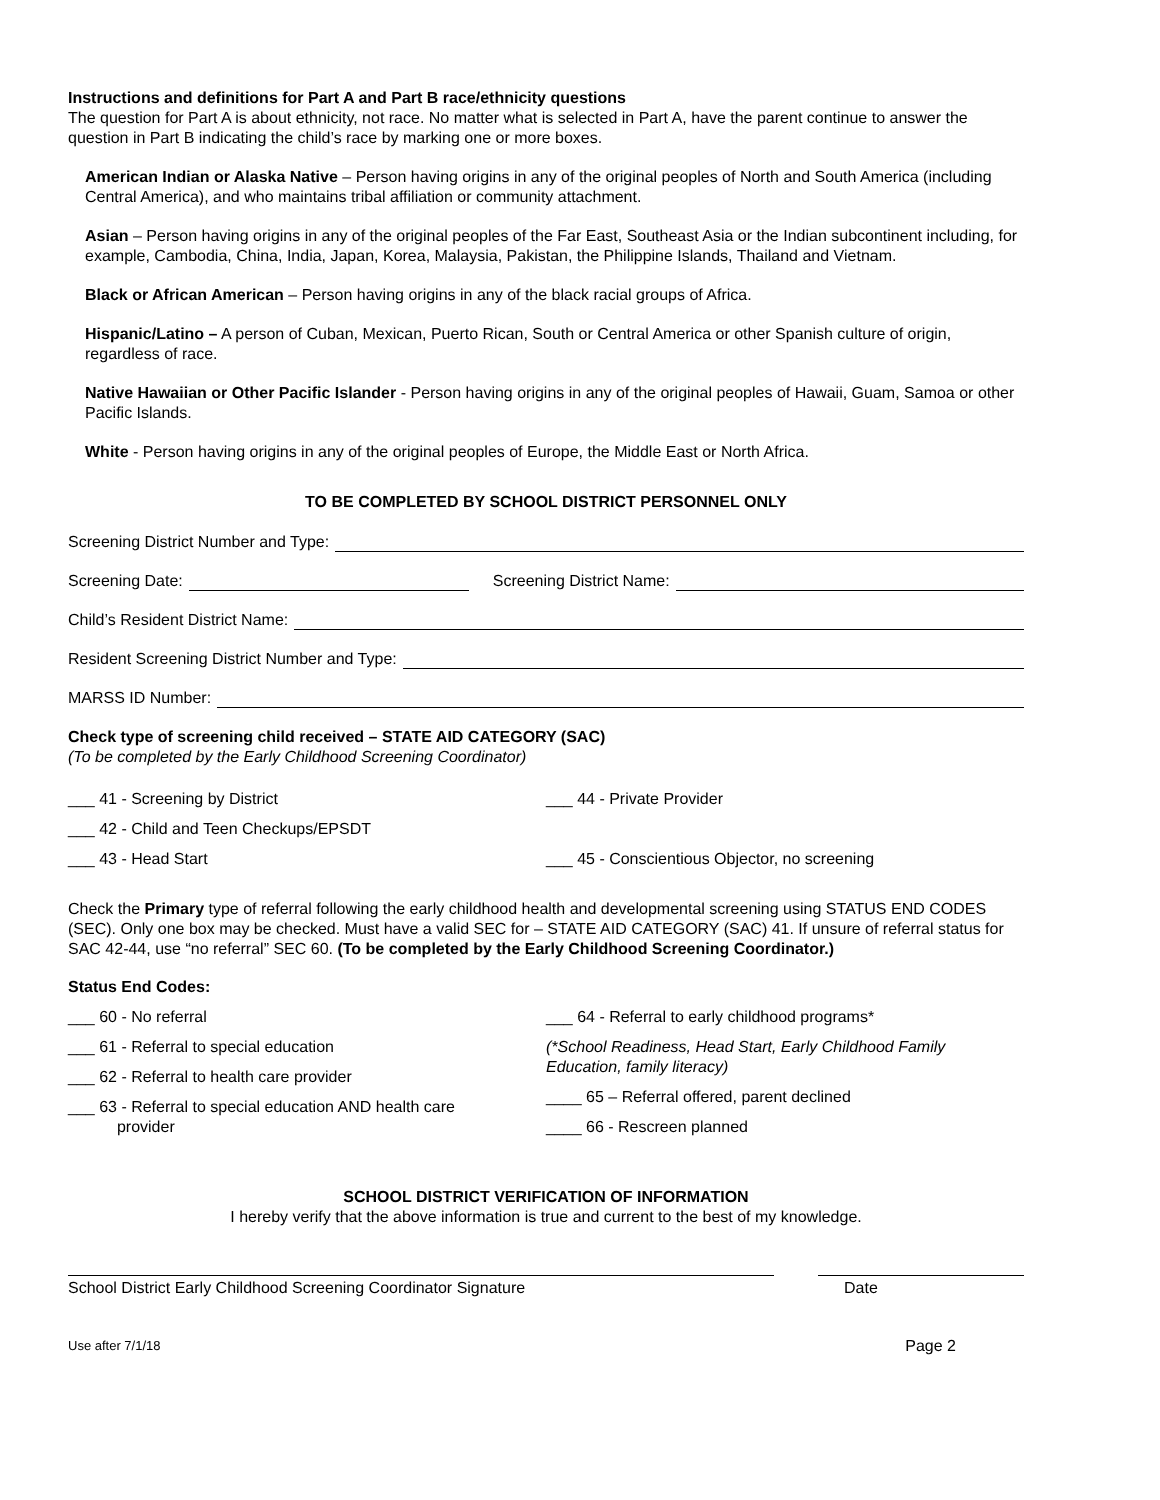Instructions and definitions for Part A and Part B race/ethnicity questions
The question for Part A is about ethnicity, not race. No matter what is selected in Part A, have the parent continue to answer the question in Part B indicating the child’s race by marking one or more boxes.
American Indian or Alaska Native – Person having origins in any of the original peoples of North and South America (including Central America), and who maintains tribal affiliation or community attachment.
Asian – Person having origins in any of the original peoples of the Far East, Southeast Asia or the Indian subcontinent including, for example, Cambodia, China, India, Japan, Korea, Malaysia, Pakistan, the Philippine Islands, Thailand and Vietnam.
Black or African American – Person having origins in any of the black racial groups of Africa.
Hispanic/Latino – A person of Cuban, Mexican, Puerto Rican, South or Central America or other Spanish culture of origin, regardless of race.
Native Hawaiian or Other Pacific Islander - Person having origins in any of the original peoples of Hawaii, Guam, Samoa or other Pacific Islands.
White - Person having origins in any of the original peoples of Europe, the Middle East or North Africa.
TO BE COMPLETED BY SCHOOL DISTRICT PERSONNEL ONLY
Screening District Number and Type:
Screening Date: Screening District Name:
Child’s Resident District Name:
Resident Screening District Number and Type:
MARSS ID Number:
Check type of screening child received – STATE AID CATEGORY (SAC)
(To be completed by the Early Childhood Screening Coordinator)
___ 41 - Screening by District ___ 44 - Private Provider
___ 42 - Child and Teen Checkups/EPSDT
___ 43 - Head Start ___ 45 - Conscientious Objector, no screening
Check the Primary type of referral following the early childhood health and developmental screening using STATUS END CODES (SEC). Only one box may be checked. Must have a valid SEC for – STATE AID CATEGORY (SAC) 41. If unsure of referral status for SAC 42-44, use “no referral” SEC 60. (To be completed by the Early Childhood Screening Coordinator.)
Status End Codes:
___ 60 - No referral
___ 61 - Referral to special education
___ 62 - Referral to health care provider
___ 63 - Referral to special education AND health care
provider
___ 64 - Referral to early childhood programs*
(*School Readiness, Head Start, Early Childhood Family Education, family literacy)
____ 65 – Referral offered, parent declined
____ 66 - Rescreen planned
SCHOOL DISTRICT VERIFICATION OF INFORMATION
I hereby verify that the above information is true and current to the best of my knowledge.
School District Early Childhood Screening Coordinator Signature
Date
Use after 7/1/18
Page 2